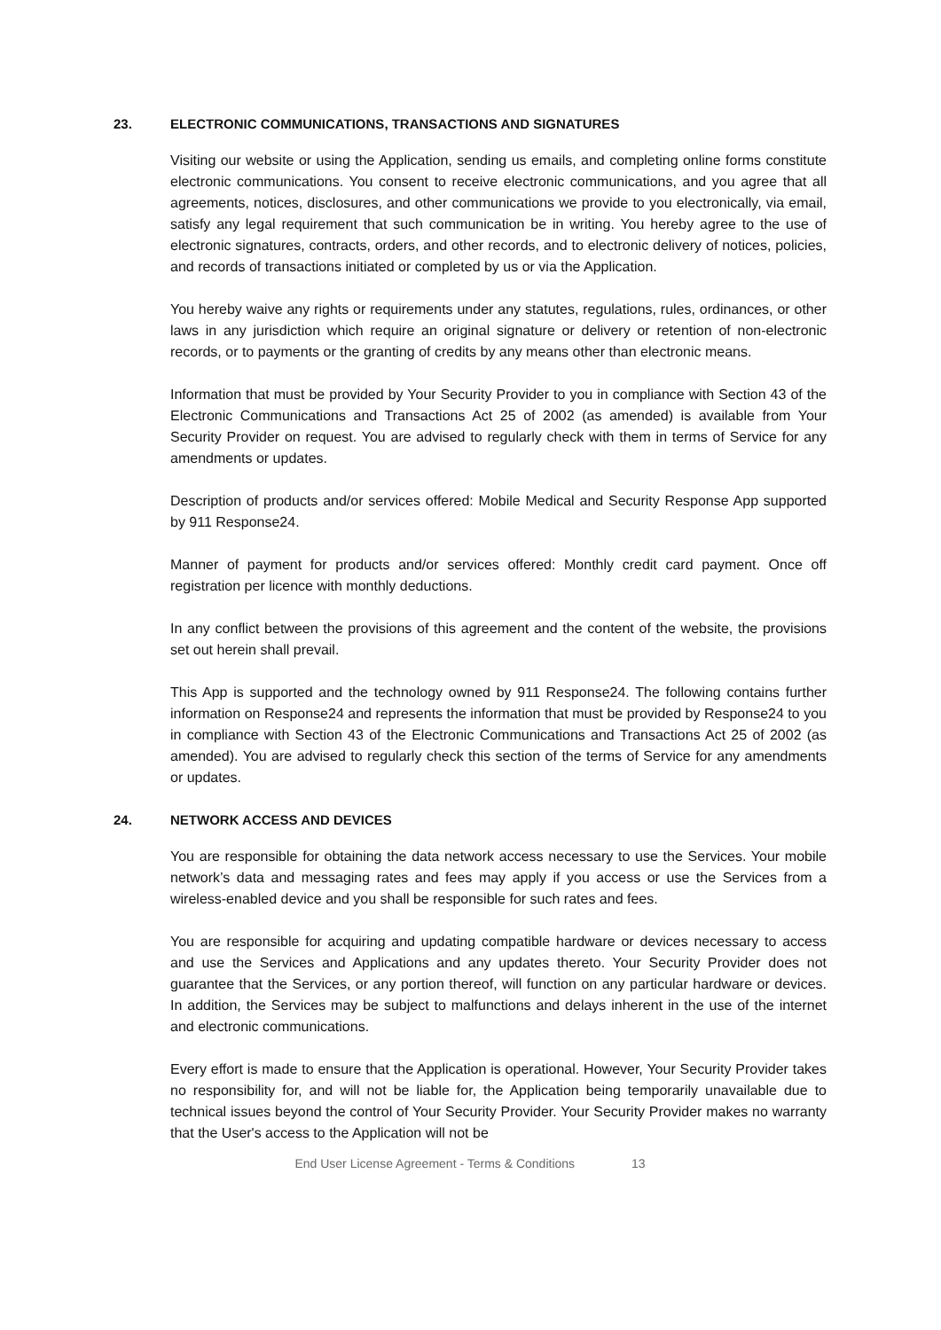23. ELECTRONIC COMMUNICATIONS, TRANSACTIONS AND SIGNATURES
Visiting our website or using the Application, sending us emails, and completing online forms constitute electronic communications. You consent to receive electronic communications, and you agree that all agreements, notices, disclosures, and other communications we provide to you electronically, via email, satisfy any legal requirement that such communication be in writing. You hereby agree to the use of electronic signatures, contracts, orders, and other records, and to electronic delivery of notices, policies, and records of transactions initiated or completed by us or via the Application.
You hereby waive any rights or requirements under any statutes, regulations, rules, ordinances, or other laws in any jurisdiction which require an original signature or delivery or retention of non-electronic records, or to payments or the granting of credits by any means other than electronic means.
Information that must be provided by Your Security Provider to you in compliance with Section 43 of the Electronic Communications and Transactions Act 25 of 2002 (as amended) is available from Your Security Provider on request. You are advised to regularly check with them in terms of Service for any amendments or updates.
Description of products and/or services offered: Mobile Medical and Security Response App supported by 911 Response24.
Manner of payment for products and/or services offered: Monthly credit card payment. Once off registration per licence with monthly deductions.
In any conflict between the provisions of this agreement and the content of the website, the provisions set out herein shall prevail.
This App is supported and the technology owned by 911 Response24. The following contains further information on Response24 and represents the information that must be provided by Response24 to you in compliance with Section 43 of the Electronic Communications and Transactions Act 25 of 2002 (as amended). You are advised to regularly check this section of the terms of Service for any amendments or updates.
24. NETWORK ACCESS AND DEVICES
You are responsible for obtaining the data network access necessary to use the Services. Your mobile network’s data and messaging rates and fees may apply if you access or use the Services from a wireless-enabled device and you shall be responsible for such rates and fees.
You are responsible for acquiring and updating compatible hardware or devices necessary to access and use the Services and Applications and any updates thereto. Your Security Provider does not guarantee that the Services, or any portion thereof, will function on any particular hardware or devices. In addition, the Services may be subject to malfunctions and delays inherent in the use of the internet and electronic communications.
Every effort is made to ensure that the Application is operational. However, Your Security Provider takes no responsibility for, and will not be liable for, the Application being temporarily unavailable due to technical issues beyond the control of Your Security Provider. Your Security Provider makes no warranty that the User's access to the Application will not be
End User License Agreement - Terms & Conditions 13